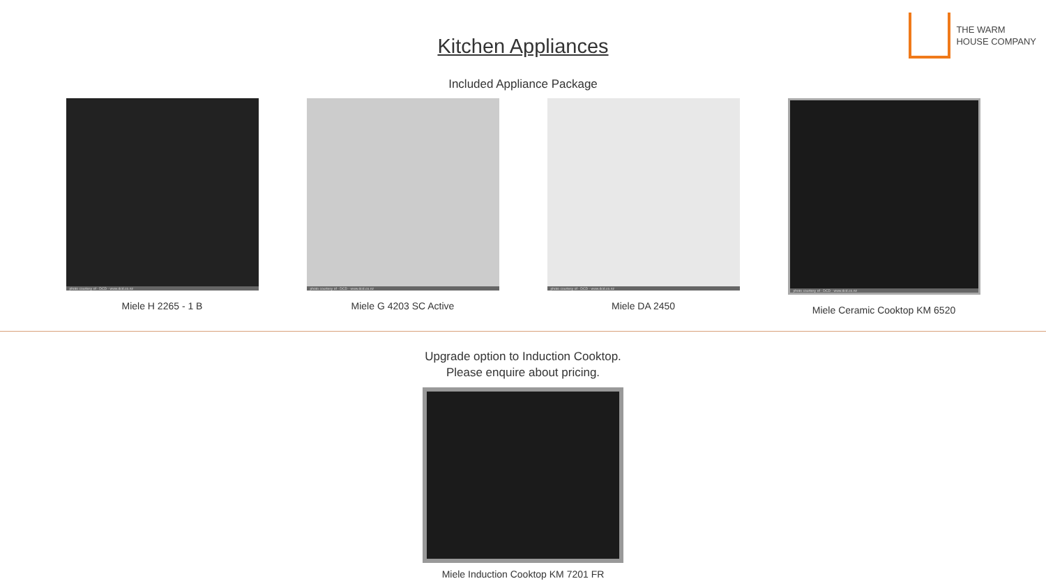THE WARM
HOUSE COMPANY
Kitchen Appliances
Included Appliance Package
photo courtesy of - DCD - www.dcd.co.nz
Miele H 2265 - 1 B
photo courtesy of - DCD - www.dcd.co.nz
Miele G 4203 SC Active
photo courtesy of - DCD - www.dcd.co.nz
Miele DA 2450
photo courtesy of - DCD - www.dcd.co.nz
Miele Ceramic Cooktop KM 6520
Upgrade option to Induction Cooktop.
Please enquire about pricing.
Miele Induction Cooktop KM 7201 FR